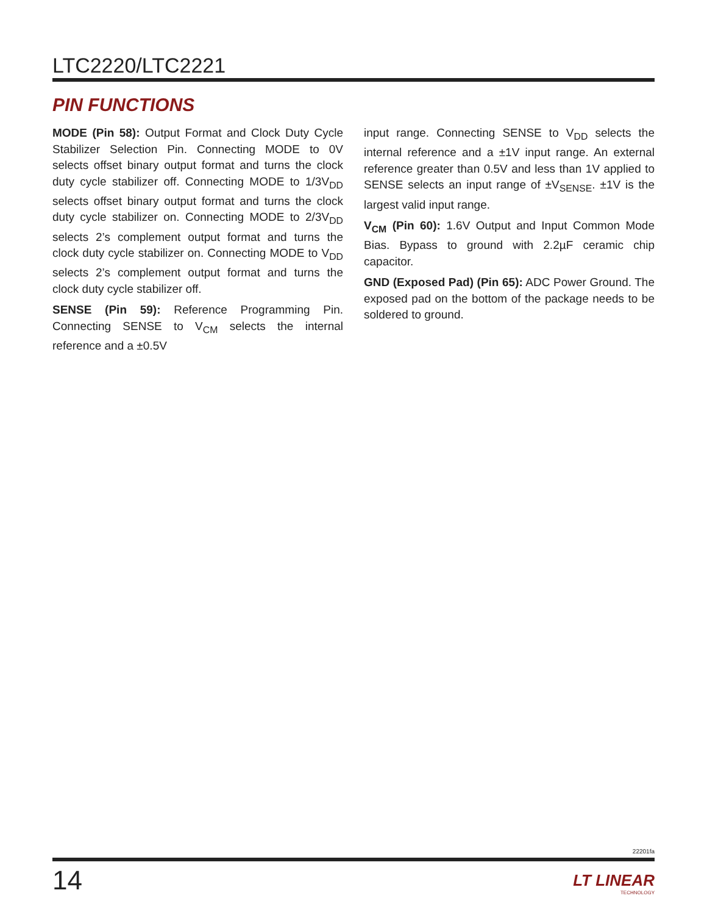LTC2220/LTC2221
PIN FUNCTIONS
MODE (Pin 58): Output Format and Clock Duty Cycle Stabilizer Selection Pin. Connecting MODE to 0V selects offset binary output format and turns the clock duty cycle stabilizer off. Connecting MODE to 1/3V<sub>DD</sub> selects offset binary output format and turns the clock duty cycle stabilizer on. Connecting MODE to 2/3V<sub>DD</sub> selects 2’s complement output format and turns the clock duty cycle stabilizer on. Connecting MODE to V<sub>DD</sub> selects 2’s complement output format and turns the clock duty cycle stabilizer off.
SENSE (Pin 59): Reference Programming Pin. Connecting SENSE to V<sub>CM</sub> selects the internal reference and a ±0.5V
input range. Connecting SENSE to V<sub>DD</sub> selects the internal reference and a ±1V input range. An external reference greater than 0.5V and less than 1V applied to SENSE selects an input range of ±V<sub>SENSE</sub>. ±1V is the largest valid input range.
V<sub>CM</sub> (Pin 60): 1.6V Output and Input Common Mode Bias. Bypass to ground with 2.2µF ceramic chip capacitor.
GND (Exposed Pad) (Pin 65): ADC Power Ground. The exposed pad on the bottom of the package needs to be soldered to ground.
22201fa
14 LT LINEAR
TECHNOLOGY